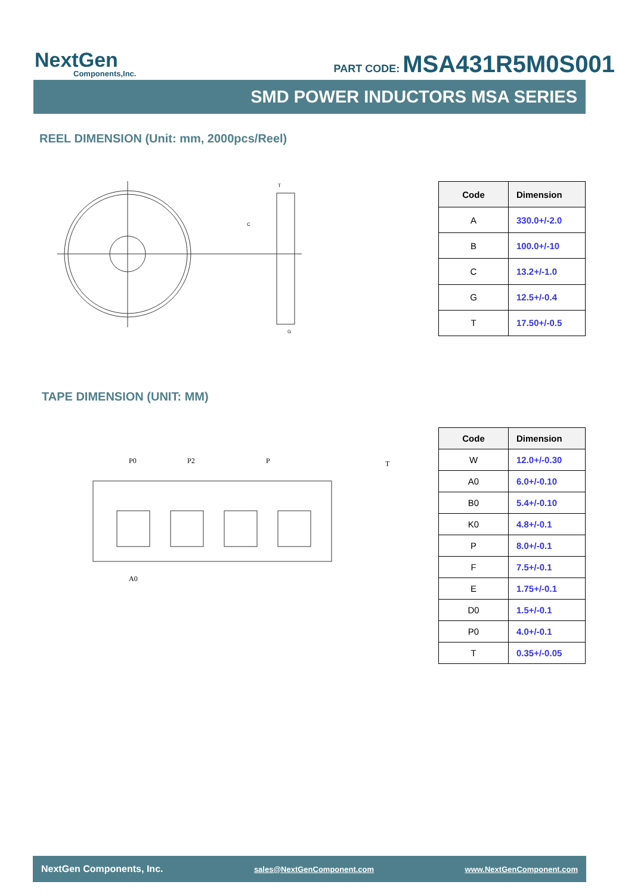NextGen
Components,Inc.
PART CODE: MSA431R5M0S001
SMD POWER INDUCTORS MSA SERIES
REEL DIMENSION (Unit: mm, 2000pcs/Reel)
T
C
G
| Code | Dimension |
| --- | --- |
| A | 330.0+/-2.0 |
| B | 100.0+/-10 |
| C | 13.2+/-1.0 |
| G | 12.5+/-0.4 |
| T | 17.50+/-0.5 |
TAPE DIMENSION (UNIT: MM)
P0
P2
P
A0
T
| Code | Dimension |
| --- | --- |
| W | 12.0+/-0.30 |
| A0 | 6.0+/-0.10 |
| B0 | 5.4+/-0.10 |
| K0 | 4.8+/-0.1 |
| P | 8.0+/-0.1 |
| F | 7.5+/-0.1 |
| E | 1.75+/-0.1 |
| D0 | 1.5+/-0.1 |
| P0 | 4.0+/-0.1 |
| T | 0.35+/-0.05 |
NextGen Components, Inc. sales@NextGenComponent.com www.NextGenComponent.com